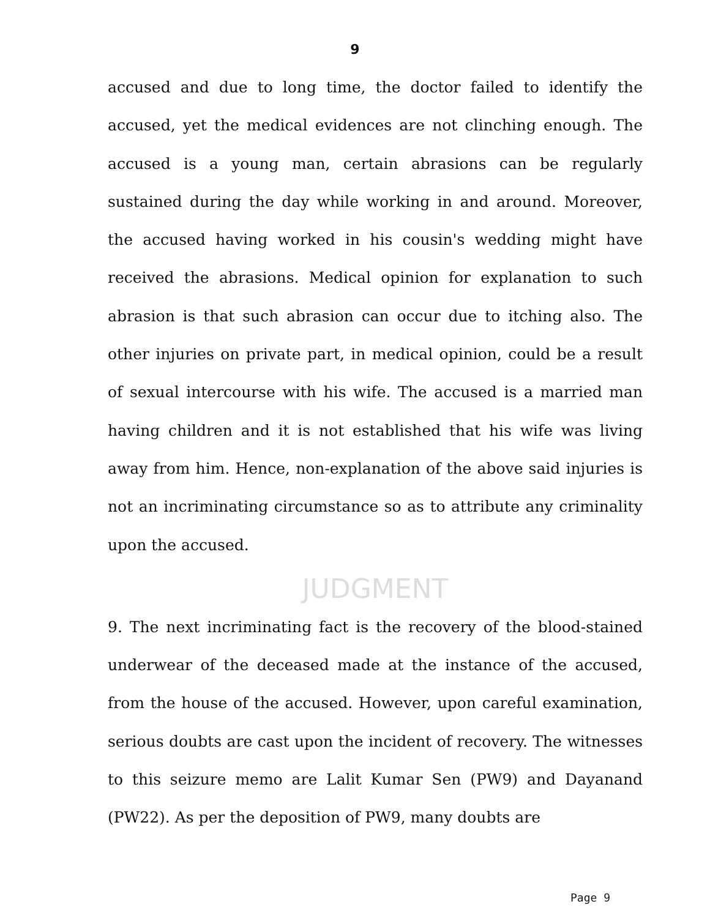9
accused and due to long time, the doctor failed to identify the accused, yet the medical evidences are not clinching enough. The accused is a young man, certain abrasions can be regularly sustained during the day while working in and around. Moreover, the accused having worked in his cousin's wedding might have received the abrasions. Medical opinion for explanation to such abrasion is that such abrasion can occur due to itching also. The other injuries on private part, in medical opinion, could be a result of sexual intercourse with his wife. The accused is a married man having children and it is not established that his wife was living away from him. Hence, non-explanation of the above said injuries is not an incriminating circumstance so as to attribute any criminality upon the accused.
JUDGMENT
9. The next incriminating fact is the recovery of the blood-stained underwear of the deceased made at the instance of the accused, from the house of the accused. However, upon careful examination, serious doubts are cast upon the incident of recovery. The witnesses to this seizure memo are Lalit Kumar Sen (PW9) and Dayanand (PW22). As per the deposition of PW9, many doubts are
Page 9